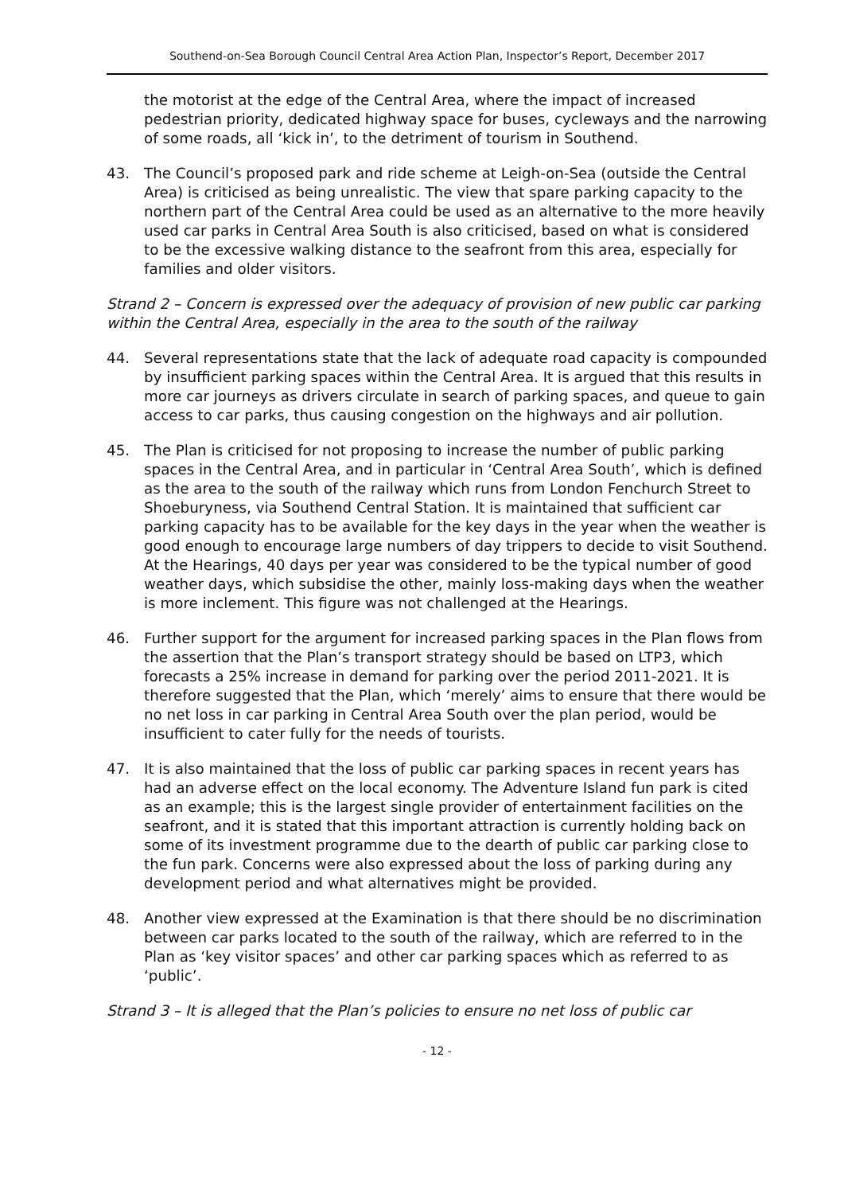Southend-on-Sea Borough Council Central Area Action Plan, Inspector’s Report, December 2017
the motorist at the edge of the Central Area, where the impact of increased pedestrian priority, dedicated highway space for buses, cycleways and the narrowing of some roads, all ‘kick in’, to the detriment of tourism in Southend.
43. The Council’s proposed park and ride scheme at Leigh-on-Sea (outside the Central Area) is criticised as being unrealistic. The view that spare parking capacity to the northern part of the Central Area could be used as an alternative to the more heavily used car parks in Central Area South is also criticised, based on what is considered to be the excessive walking distance to the seafront from this area, especially for families and older visitors.
Strand 2 – Concern is expressed over the adequacy of provision of new public car parking within the Central Area, especially in the area to the south of the railway
44. Several representations state that the lack of adequate road capacity is compounded by insufficient parking spaces within the Central Area. It is argued that this results in more car journeys as drivers circulate in search of parking spaces, and queue to gain access to car parks, thus causing congestion on the highways and air pollution.
45. The Plan is criticised for not proposing to increase the number of public parking spaces in the Central Area, and in particular in ‘Central Area South’, which is defined as the area to the south of the railway which runs from London Fenchurch Street to Shoeburyness, via Southend Central Station. It is maintained that sufficient car parking capacity has to be available for the key days in the year when the weather is good enough to encourage large numbers of day trippers to decide to visit Southend. At the Hearings, 40 days per year was considered to be the typical number of good weather days, which subsidise the other, mainly loss-making days when the weather is more inclement. This figure was not challenged at the Hearings.
46. Further support for the argument for increased parking spaces in the Plan flows from the assertion that the Plan’s transport strategy should be based on LTP3, which forecasts a 25% increase in demand for parking over the period 2011-2021. It is therefore suggested that the Plan, which ‘merely’ aims to ensure that there would be no net loss in car parking in Central Area South over the plan period, would be insufficient to cater fully for the needs of tourists.
47. It is also maintained that the loss of public car parking spaces in recent years has had an adverse effect on the local economy. The Adventure Island fun park is cited as an example; this is the largest single provider of entertainment facilities on the seafront, and it is stated that this important attraction is currently holding back on some of its investment programme due to the dearth of public car parking close to the fun park. Concerns were also expressed about the loss of parking during any development period and what alternatives might be provided.
48. Another view expressed at the Examination is that there should be no discrimination between car parks located to the south of the railway, which are referred to in the Plan as ‘key visitor spaces’ and other car parking spaces which as referred to as ‘public’.
Strand 3 – It is alleged that the Plan’s policies to ensure no net loss of public car
- 12 -